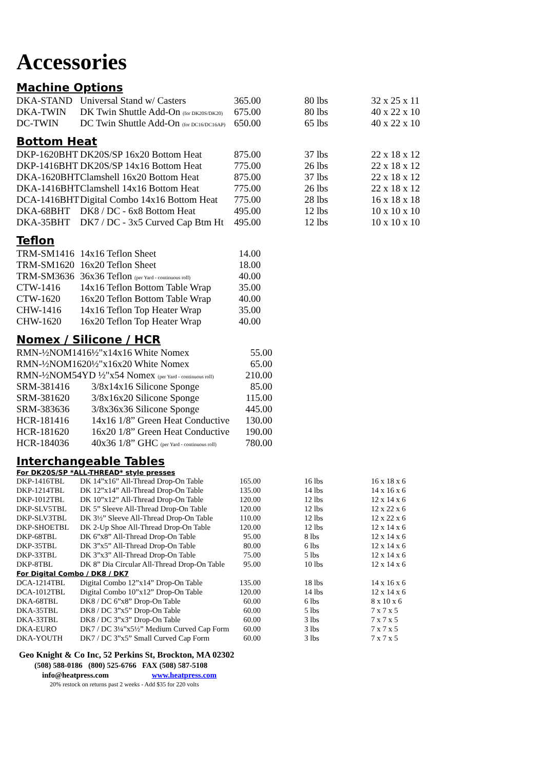Accessories
Machine Options
| DKA-STAND | Universal Stand w/ Casters | 365.00 | 80 lbs | 32 x 25 x 11 |
| DKA-TWIN | DK Twin Shuttle Add-On (for DK20S/DK20) | 675.00 | 80 lbs | 40 x 22 x 10 |
| DC-TWIN | DC Twin Shuttle Add-On (for DC16/DC16AP) | 650.00 | 65 lbs | 40 x 22 x 10 |
Bottom Heat
| DKP-1620BHT | DK20S/SP 16x20 Bottom Heat | 875.00 | 37 lbs | 22 x 18 x 12 |
| DKP-1416BHT | DK20S/SP 14x16 Bottom Heat | 775.00 | 26 lbs | 22 x 18 x 12 |
| DKA-1620BHT | Clamshell 16x20 Bottom Heat | 875.00 | 37 lbs | 22 x 18 x 12 |
| DKA-1416BHT | Clamshell 14x16 Bottom Heat | 775.00 | 26 lbs | 22 x 18 x 12 |
| DCA-1416BHT | Digital Combo 14x16 Bottom Heat | 775.00 | 28 lbs | 16 x 18 x 18 |
| DKA-68BHT | DK8 / DC - 6x8 Bottom Heat | 495.00 | 12 lbs | 10 x 10 x 10 |
| DKA-35BHT | DK7 / DC - 3x5 Curved Cap Btm Ht | 495.00 | 12 lbs | 10 x 10 x 10 |
Teflon
| TRM-SM1416 | 14x16 Teflon Sheet | 14.00 |
| TRM-SM1620 | 16x20 Teflon Sheet | 18.00 |
| TRM-SM3636 | 36x36 Teflon (per Yard - continuous roll) | 40.00 |
| CTW-1416 | 14x16 Teflon Bottom Table Wrap | 35.00 |
| CTW-1620 | 16x20 Teflon Bottom Table Wrap | 40.00 |
| CHW-1416 | 14x16 Teflon Top Heater Wrap | 35.00 |
| CHW-1620 | 16x20 Teflon Top Heater Wrap | 40.00 |
Nomex / Silicone / HCR
| RMN-½NOM1416 | ½"x14x16 White Nomex | 55.00 |
| RMN-½NOM1620 | ½"x16x20 White Nomex | 65.00 |
| RMN-½NOM54YD ½"x54 Nomex (per Yard - continuous roll) | | 210.00 |
| SRM-381416 | 3/8x14x16 Silicone Sponge | 85.00 |
| SRM-381620 | 3/8x16x20 Silicone Sponge | 115.00 |
| SRM-383636 | 3/8x36x36 Silicone Sponge | 445.00 |
| HCR-181416 | 14x16 1/8” Green Heat Conductive | 130.00 |
| HCR-181620 | 16x20 1/8” Green Heat Conductive | 190.00 |
| HCR-184036 | 40x36 1/8” GHC (per Yard - continuous roll) | 780.00 |
Interchangeable Tables
For DK20S/SP *ALL-THREAD* style presses
| DKP-1416TBL | DK 14”x16” All-Thread Drop-On Table | 165.00 | 16 lbs | 16 x 18 x 6 |
| DKP-1214TBL | DK 12”x14” All-Thread Drop-On Table | 135.00 | 14 lbs | 14 x 16 x 6 |
| DKP-1012TBL | DK 10”x12” All-Thread Drop-On Table | 120.00 | 12 lbs | 12 x 14 x 6 |
| DKP-SLV5TBL | DK 5” Sleeve All-Thread Drop-On Table | 120.00 | 12 lbs | 12 x 22 x 6 |
| DKP-SLV3TBL | DK 3½” Sleeve All-Thread Drop-On Table | 110.00 | 12 lbs | 12 x 22 x 6 |
| DKP-SHOETBL | DK 2-Up Shoe All-Thread Drop-On Table | 120.00 | 12 lbs | 12 x 14 x 6 |
| DKP-68TBL | DK 6”x8” All-Thread Drop-On Table | 95.00 | 8 lbs | 12 x 14 x 6 |
| DKP-35TBL | DK 3”x5” All-Thread Drop-On Table | 80.00 | 6 lbs | 12 x 14 x 6 |
| DKP-33TBL | DK 3”x3” All-Thread Drop-On Table | 75.00 | 5 lbs | 12 x 14 x 6 |
| DKP-8TBL | DK 8” Dia Circular All-Thread Drop-On Table | 95.00 | 10 lbs | 12 x 14 x 6 |
| For Digital Combo / DK8 / DK7 | | | | |
| DCA-1214TBL | Digital Combo 12”x14” Drop-On Table | 135.00 | 18 lbs | 14 x 16 x 6 |
| DCA-1012TBL | Digital Combo 10”x12” Drop-On Table | 120.00 | 14 lbs | 12 x 14 x 6 |
| DKA-68TBL | DK8 / DC 6”x8” Drop-On Table | 60.00 | 6 lbs | 8 x 10 x 6 |
| DKA-35TBL | DK8 / DC 3”x5” Drop-On Table | 60.00 | 5 lbs | 7 x 7 x 5 |
| DKA-33TBL | DK8 / DC 3”x3” Drop-On Table | 60.00 | 3 lbs | 7 x 7 x 5 |
| DKA-EURO | DK7 / DC 3¼”x5½” Medium Curved Cap Form | 60.00 | 3 lbs | 7 x 7 x 5 |
| DKA-YOUTH | DK7 / DC 3”x5” Small Curved Cap Form | 60.00 | 3 lbs | 7 x 7 x 5 |
Geo Knight & Co Inc, 52 Perkins St, Brockton, MA 02302
(508) 588-0186 (800) 525-6766 FAX (508) 587-5108
info@heatpress.com www.heatpress.com
20% restock on returns past 2 weeks - Add $35 for 220 volts